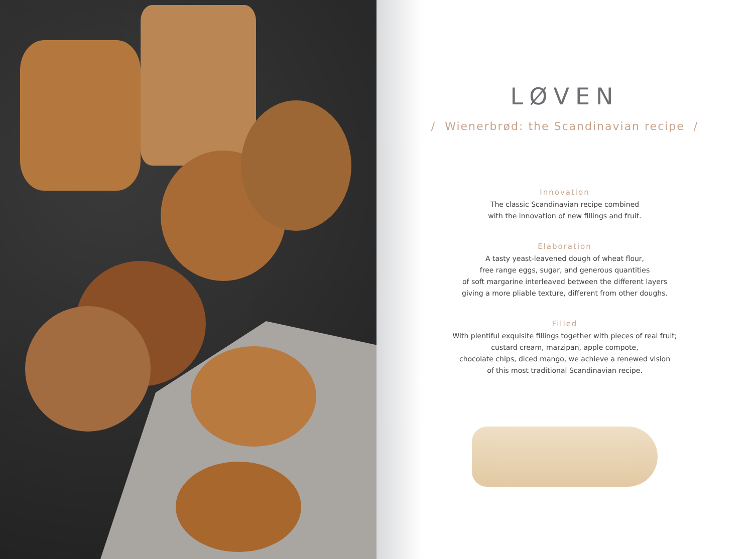LØVEN
/ Wienerbrød: the Scandinavian recipe /
Innovation
The classic Scandinavian recipe combined
with the innovation of new fillings and fruit.
Elaboration
A tasty yeast-leavened dough of wheat flour,
free range eggs, sugar, and generous quantities
of soft margarine interleaved between the different layers
giving a more pliable texture, different from other doughs.
Filled
With plentiful exquisite fillings together with pieces of real fruit;
custard cream, marzipan, apple compote,
chocolate chips, diced mango, we achieve a renewed vision
of this most traditional Scandinavian recipe.